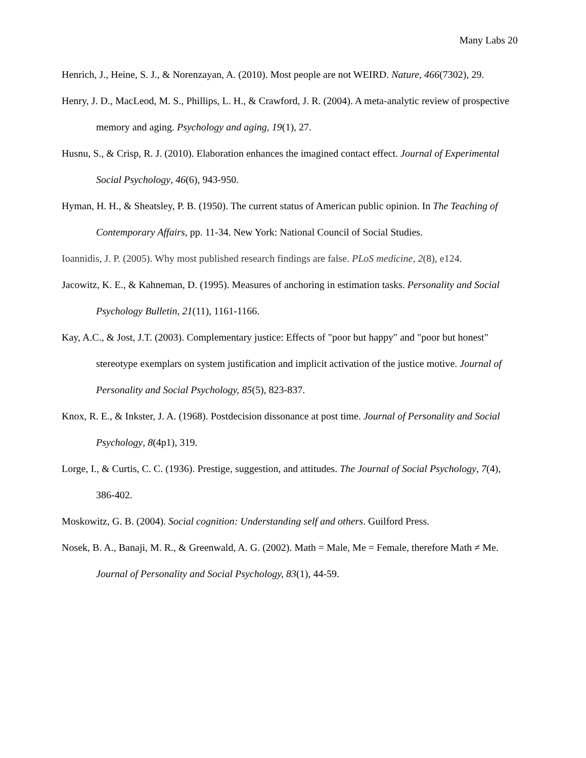Many Labs 20
Henrich, J., Heine, S. J., & Norenzayan, A. (2010). Most people are not WEIRD. Nature, 466(7302), 29.
Henry, J. D., MacLeod, M. S., Phillips, L. H., & Crawford, J. R. (2004). A meta-analytic review of prospective memory and aging. Psychology and aging, 19(1), 27.
Husnu, S., & Crisp, R. J. (2010). Elaboration enhances the imagined contact effect. Journal of Experimental Social Psychology, 46(6), 943-950.
Hyman, H. H., & Sheatsley, P. B. (1950). The current status of American public opinion. In The Teaching of Contemporary Affairs, pp. 11-34. New York: National Council of Social Studies.
Ioannidis, J. P. (2005). Why most published research findings are false. PLoS medicine, 2(8), e124.
Jacowitz, K. E., & Kahneman, D. (1995). Measures of anchoring in estimation tasks. Personality and Social Psychology Bulletin, 21(11), 1161-1166.
Kay, A.C., & Jost, J.T. (2003). Complementary justice: Effects of "poor but happy" and "poor but honest" stereotype exemplars on system justification and implicit activation of the justice motive. Journal of Personality and Social Psychology, 85(5), 823-837.
Knox, R. E., & Inkster, J. A. (1968). Postdecision dissonance at post time. Journal of Personality and Social Psychology, 8(4p1), 319.
Lorge, I., & Curtis, C. C. (1936). Prestige, suggestion, and attitudes. The Journal of Social Psychology, 7(4), 386-402.
Moskowitz, G. B. (2004). Social cognition: Understanding self and others. Guilford Press.
Nosek, B. A., Banaji, M. R., & Greenwald, A. G. (2002). Math = Male, Me = Female, therefore Math ≠ Me. Journal of Personality and Social Psychology, 83(1), 44-59.